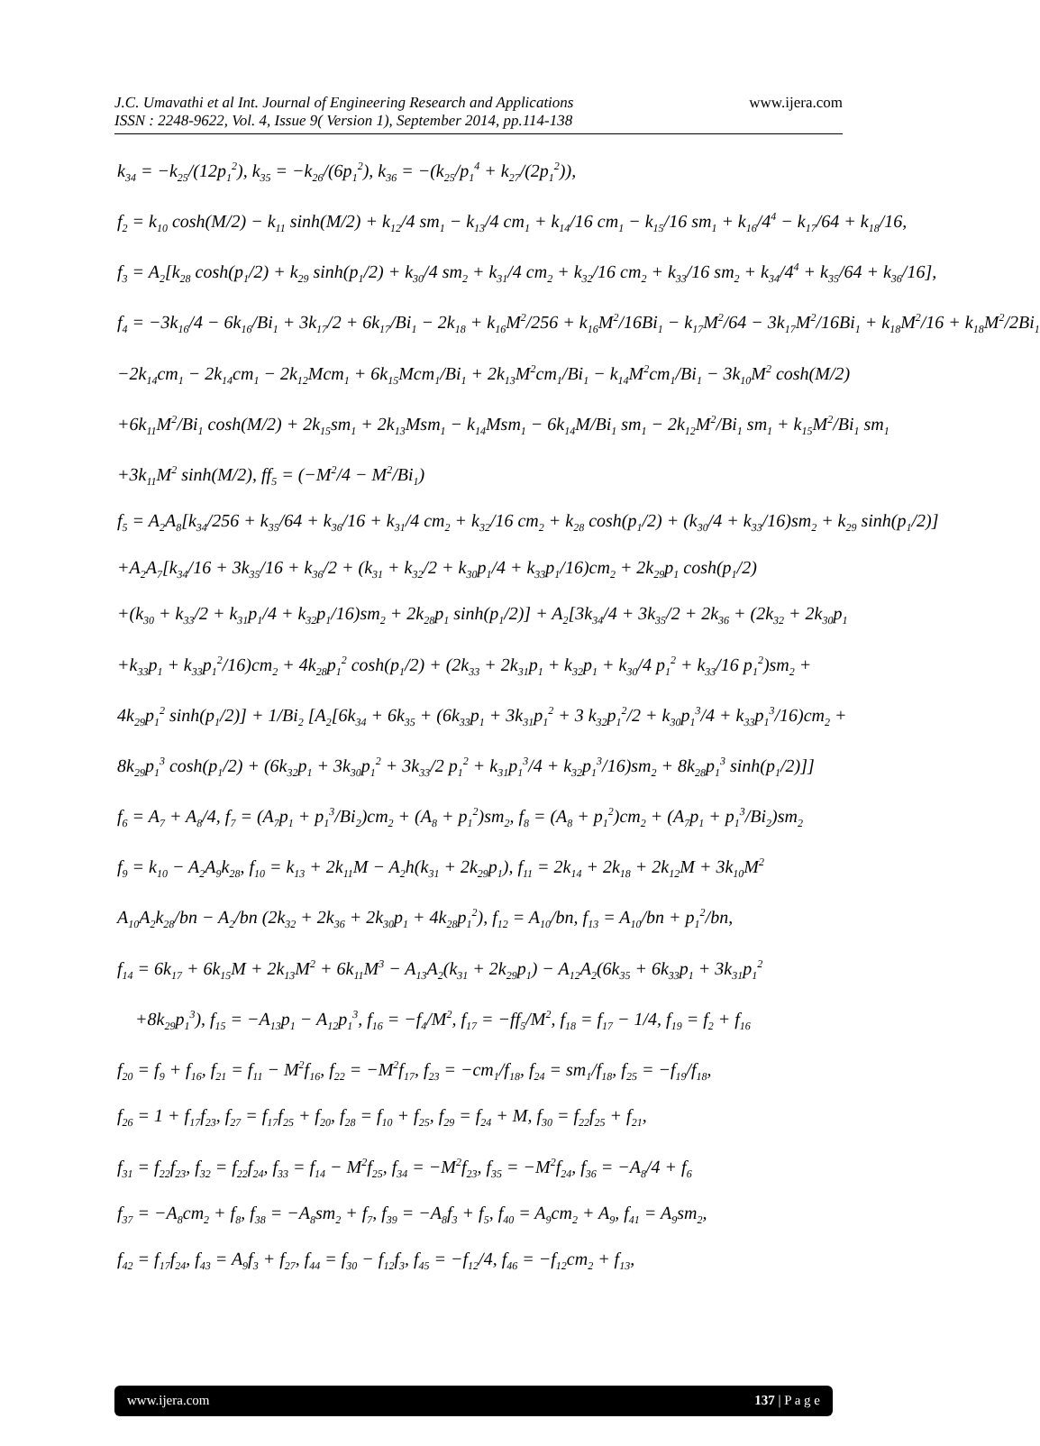J.C. Umavathi et al Int. Journal of Engineering Research and Applications
ISSN : 2248-9622, Vol. 4, Issue 9( Version 1), September 2014, pp.114-138
www.ijera.com
k<sub>34</sub> = −k<sub>25</sub>/(12p<sub>1</sub><sup>2</sup>), k<sub>35</sub> = −k<sub>26</sub>/(6p<sub>1</sub><sup>2</sup>), k<sub>36</sub> = −(k<sub>25</sub>/p<sub>1</sub><sup>4</sup> + k<sub>27</sub>/(2p<sub>1</sub><sup>2</sup>)),
f<sub>2</sub> = k<sub>10</sub> cosh(M/2) − k<sub>11</sub> sinh(M/2) + k<sub>12</sub>/4 sm<sub>1</sub> − k<sub>13</sub>/4 cm<sub>1</sub> + k<sub>14</sub>/16 cm<sub>1</sub> − k<sub>15</sub>/16 sm<sub>1</sub> + k<sub>16</sub>/4<sup>4</sup> − k<sub>17</sub>/64 + k<sub>18</sub>/16,
f<sub>3</sub> = A<sub>2</sub>[k<sub>28</sub> cosh(p<sub>1</sub>/2) + k<sub>29</sub> sinh(p<sub>1</sub>/2) + k<sub>30</sub>/4 sm<sub>2</sub> + k<sub>31</sub>/4 cm<sub>2</sub> + k<sub>32</sub>/16 cm<sub>2</sub> + k<sub>33</sub>/16 sm<sub>2</sub> + k<sub>34</sub>/4<sup>4</sup> + k<sub>35</sub>/64 + k<sub>36</sub>/16],
f<sub>4</sub> = −3k<sub>16</sub>/4 − 6k<sub>16</sub>/Bi<sub>1</sub> + 3k<sub>17</sub>/2 + 6k<sub>17</sub>/Bi<sub>1</sub> − 2k<sub>18</sub> + k<sub>16</sub>M<sup>2</sup>/256 + k<sub>16</sub>M<sup>2</sup>/16Bi<sub>1</sub> − k<sub>17</sub>M<sup>2</sup>/64 − 3k<sub>17</sub>M<sup>2</sup>/16Bi<sub>1</sub> + k<sub>18</sub>M<sup>2</sup>/16 + k<sub>18</sub>M<sup>2</sup>/2Bi<sub>1</sub>
−2k<sub>14</sub>cm<sub>1</sub> − 2k<sub>14</sub>cm<sub>1</sub> − 2k<sub>12</sub>Mcm<sub>1</sub> + 6k<sub>15</sub>Mcm<sub>1</sub>/Bi<sub>1</sub> + 2k<sub>13</sub>M<sup>2</sup>cm<sub>1</sub>/Bi<sub>1</sub> − k<sub>14</sub>M<sup>2</sup>cm<sub>1</sub>/Bi<sub>1</sub> − 3k<sub>10</sub>M<sup>2</sup> cosh(M/2)
+6k<sub>11</sub>M<sup>2</sup>/Bi<sub>1</sub> cosh(M/2) + 2k<sub>15</sub>sm<sub>1</sub> + 2k<sub>13</sub>Msm<sub>1</sub> − k<sub>14</sub>Msm<sub>1</sub> − 6k<sub>14</sub>M/Bi<sub>1</sub> sm<sub>1</sub> − 2k<sub>12</sub>M<sup>2</sup>/Bi<sub>1</sub> sm<sub>1</sub> + k<sub>15</sub>M<sup>2</sup>/Bi<sub>1</sub> sm<sub>1</sub>
+3k<sub>11</sub>M<sup>2</sup> sinh(M/2), ff<sub>5</sub> = (−M<sup>2</sup>/4 − M<sup>2</sup>/Bi<sub>1</sub>)
f<sub>5</sub> = A<sub>2</sub>A<sub>8</sub>[k<sub>34</sub>/256 + k<sub>35</sub>/64 + k<sub>36</sub>/16 + k<sub>31</sub>/4 cm<sub>2</sub> + k<sub>32</sub>/16 cm<sub>2</sub> + k<sub>28</sub> cosh(p<sub>1</sub>/2) + (k<sub>30</sub>/4 + k<sub>33</sub>/16)sm<sub>2</sub> + k<sub>29</sub> sinh(p<sub>1</sub>/2)]
+A<sub>2</sub>A<sub>7</sub>[k<sub>34</sub>/16 + 3k<sub>35</sub>/16 + k<sub>36</sub>/2 + (k<sub>31</sub> + k<sub>32</sub>/2 + k<sub>30</sub>p<sub>1</sub>/4 + k<sub>33</sub>p<sub>1</sub>/16)cm<sub>2</sub> + 2k<sub>29</sub>p<sub>1</sub> cosh(p<sub>1</sub>/2)
+(k<sub>30</sub> + k<sub>33</sub>/2 + k<sub>31</sub>p<sub>1</sub>/4 + k<sub>32</sub>p<sub>1</sub>/16)sm<sub>2</sub> + 2k<sub>28</sub>p<sub>1</sub> sinh(p<sub>1</sub>/2)] + A<sub>2</sub>[3k<sub>34</sub>/4 + 3k<sub>35</sub>/2 + 2k<sub>36</sub> + (2k<sub>32</sub> + 2k<sub>30</sub>p<sub>1</sub>
+k<sub>33</sub>p<sub>1</sub> + k<sub>33</sub>p<sub>1</sub><sup>2</sup>/16)cm<sub>2</sub> + 4k<sub>28</sub>p<sub>1</sub><sup>2</sup> cosh(p<sub>1</sub>/2) + (2k<sub>33</sub> + 2k<sub>31</sub>p<sub>1</sub> + k<sub>32</sub>p<sub>1</sub> + k<sub>30</sub>/4 p<sub>1</sub><sup>2</sup> + k<sub>33</sub>/16 p<sub>1</sub><sup>2</sup>)sm<sub>2</sub> +
4k<sub>29</sub>p<sub>1</sub><sup>2</sup> sinh(p<sub>1</sub>/2)] + 1/Bi<sub>2</sub> [A<sub>2</sub>[6k<sub>34</sub> + 6k<sub>35</sub> + (6k<sub>33</sub>p<sub>1</sub> + 3k<sub>31</sub>p<sub>1</sub><sup>2</sup> + 3 k<sub>32</sub>p<sub>1</sub><sup>2</sup>/2 + k<sub>30</sub>p<sub>1</sub><sup>3</sup>/4 + k<sub>33</sub>p<sub>1</sub><sup>3</sup>/16)cm<sub>2</sub> +
8k<sub>29</sub>p<sub>1</sub><sup>3</sup> cosh(p<sub>1</sub>/2) + (6k<sub>32</sub>p<sub>1</sub> + 3k<sub>30</sub>p<sub>1</sub><sup>2</sup> + 3k<sub>33</sub>/2 p<sub>1</sub><sup>2</sup> + k<sub>31</sub>p<sub>1</sub><sup>3</sup>/4 + k<sub>32</sub>p<sub>1</sub><sup>3</sup>/16)sm<sub>2</sub> + 8k<sub>28</sub>p<sub>1</sub><sup>3</sup> sinh(p<sub>1</sub>/2)]]
f<sub>6</sub> = A<sub>7</sub> + A<sub>8</sub>/4, f<sub>7</sub> = (A<sub>7</sub>p<sub>1</sub> + p<sub>1</sub><sup>3</sup>/Bi<sub>2</sub>)cm<sub>2</sub> + (A<sub>8</sub> + p<sub>1</sub><sup>2</sup>)sm<sub>2</sub>, f<sub>8</sub> = (A<sub>8</sub> + p<sub>1</sub><sup>2</sup>)cm<sub>2</sub> + (A<sub>7</sub>p<sub>1</sub> + p<sub>1</sub><sup>3</sup>/Bi<sub>2</sub>)sm<sub>2</sub>
f<sub>9</sub> = k<sub>10</sub> − A<sub>2</sub>A<sub>9</sub>k<sub>28</sub>, f<sub>10</sub> = k<sub>13</sub> + 2k<sub>11</sub>M − A<sub>2</sub>h(k<sub>31</sub> + 2k<sub>29</sub>p<sub>1</sub>), f<sub>11</sub> = 2k<sub>14</sub> + 2k<sub>18</sub> + 2k<sub>12</sub>M + 3k<sub>10</sub>M<sup>2</sup>
A<sub>10</sub>A<sub>2</sub>k<sub>28</sub>/bn − A<sub>2</sub>/bn (2k<sub>32</sub> + 2k<sub>36</sub> + 2k<sub>30</sub>p<sub>1</sub> + 4k<sub>28</sub>p<sub>1</sub><sup>2</sup>), f<sub>12</sub> = A<sub>10</sub>/bn, f<sub>13</sub> = A<sub>10</sub>/bn + p<sub>1</sub><sup>2</sup>/bn,
f<sub>14</sub> = 6k<sub>17</sub> + 6k<sub>15</sub>M + 2k<sub>13</sub>M<sup>2</sup> + 6k<sub>11</sub>M<sup>3</sup> − A<sub>13</sub>A<sub>2</sub>(k<sub>31</sub> + 2k<sub>29</sub>p<sub>1</sub>) − A<sub>12</sub>A<sub>2</sub>(6k<sub>35</sub> + 6k<sub>33</sub>p<sub>1</sub> + 3k<sub>31</sub>p<sub>1</sub><sup>2</sup>
+8k<sub>29</sub>p<sub>1</sub><sup>3</sup>), f<sub>15</sub> = −A<sub>13</sub>p<sub>1</sub> − A<sub>12</sub>p<sub>1</sub><sup>3</sup>, f<sub>16</sub> = −f<sub>4</sub>/M<sup>2</sup>, f<sub>17</sub> = −ff<sub>5</sub>/M<sup>2</sup>, f<sub>18</sub> = f<sub>17</sub> − 1/4, f<sub>19</sub> = f<sub>2</sub> + f<sub>16</sub>
f<sub>20</sub> = f<sub>9</sub> + f<sub>16</sub>, f<sub>21</sub> = f<sub>11</sub> − M<sup>2</sup>f<sub>16</sub>, f<sub>22</sub> = −M<sup>2</sup>f<sub>17</sub>, f<sub>23</sub> = −cm<sub>1</sub>/f<sub>18</sub>, f<sub>24</sub> = sm<sub>1</sub>/f<sub>18</sub>, f<sub>25</sub> = −f<sub>19</sub>/f<sub>18</sub>,
f<sub>26</sub> = 1 + f<sub>17</sub>f<sub>23</sub>, f<sub>27</sub> = f<sub>17</sub>f<sub>25</sub> + f<sub>20</sub>, f<sub>28</sub> = f<sub>10</sub> + f<sub>25</sub>, f<sub>29</sub> = f<sub>24</sub> + M, f<sub>30</sub> = f<sub>22</sub>f<sub>25</sub> + f<sub>21</sub>,
f<sub>31</sub> = f<sub>22</sub>f<sub>23</sub>, f<sub>32</sub> = f<sub>22</sub>f<sub>24</sub>, f<sub>33</sub> = f<sub>14</sub> − M<sup>2</sup>f<sub>25</sub>, f<sub>34</sub> = −M<sup>2</sup>f<sub>23</sub>, f<sub>35</sub> = −M<sup>2</sup>f<sub>24</sub>, f<sub>36</sub> = −A<sub>8</sub>/4 + f<sub>6</sub>
f<sub>37</sub> = −A<sub>8</sub>cm<sub>2</sub> + f<sub>8</sub>, f<sub>38</sub> = −A<sub>8</sub>sm<sub>2</sub> + f<sub>7</sub>, f<sub>39</sub> = −A<sub>8</sub>f<sub>3</sub> + f<sub>5</sub>, f<sub>40</sub> = A<sub>9</sub>cm<sub>2</sub> + A<sub>9</sub>, f<sub>41</sub> = A<sub>9</sub>sm<sub>2</sub>,
f<sub>42</sub> = f<sub>17</sub>f<sub>24</sub>, f<sub>43</sub> = A<sub>9</sub>f<sub>3</sub> + f<sub>27</sub>, f<sub>44</sub> = f<sub>30</sub> − f<sub>12</sub>f<sub>3</sub>, f<sub>45</sub> = −f<sub>12</sub>/4, f<sub>46</sub> = −f<sub>12</sub>cm<sub>2</sub> + f<sub>13</sub>,
www.ijera.com 137 | P a g e